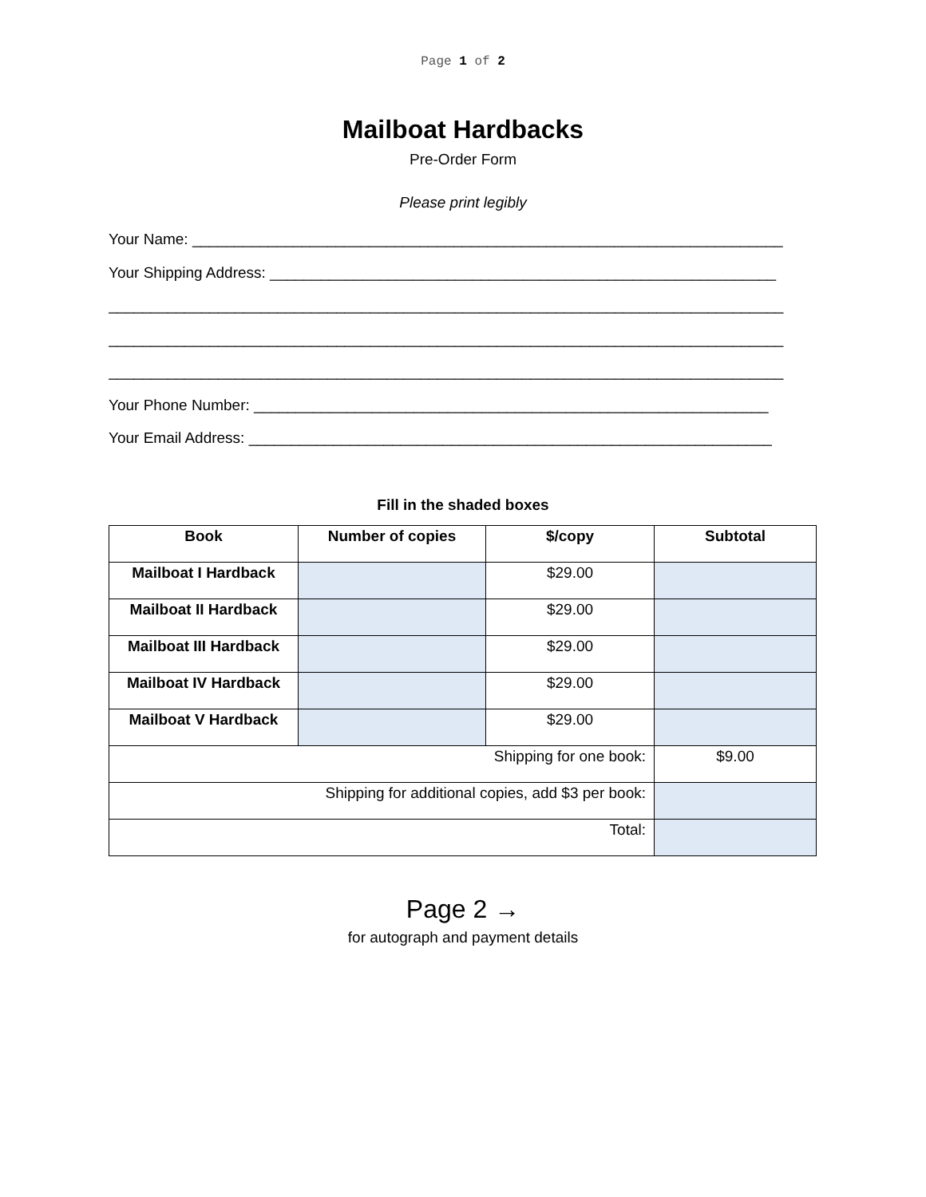Page 1 of 2
Mailboat Hardbacks
Pre-Order Form
Please print legibly
Your Name: ______________________________________________________________________
Your Shipping Address: ____________________________________________________________
________________________________________________________________________________
________________________________________________________________________________
________________________________________________________________________________
Your Phone Number: _____________________________________________________________
Your Email Address: ______________________________________________________________
Fill in the shaded boxes
| Book | Number of copies | $/copy | Subtotal |
| --- | --- | --- | --- |
| Mailboat I Hardback | | $29.00 | |
| Mailboat II Hardback | | $29.00 | |
| Mailboat III Hardback | | $29.00 | |
| Mailboat IV Hardback | | $29.00 | |
| Mailboat V Hardback | | $29.00 | |
| Shipping for one book: | | | $9.00 |
| Shipping for additional copies, add $3 per book: | | | |
| Total: | | | |
Page 2 →
for autograph and payment details